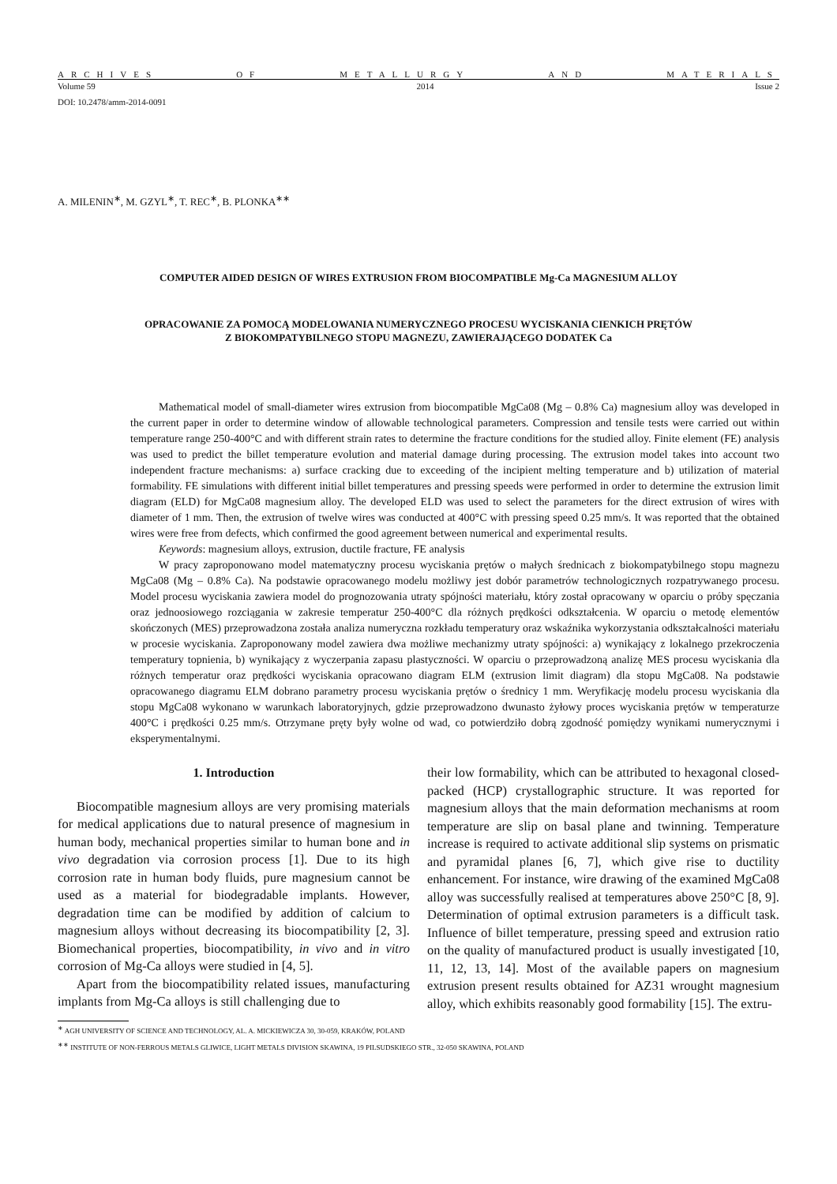ARCHIVES OF METALLURGY AND MATERIALS
Volume 59 2014 Issue 2
DOI: 10.2478/amm-2014-0091
A. MILENIN<sup>∗</sup>, M. GZYL<sup>∗</sup>, T. REC<sup>∗</sup>, B. PLONKA<sup>∗∗</sup>
COMPUTER AIDED DESIGN OF WIRES EXTRUSION FROM BIOCOMPATIBLE Mg-Ca MAGNESIUM ALLOY
OPRACOWANIE ZA POMOCĄ MODELOWANIA NUMERYCZNEGO PROCESU WYCISKANIA CIENKICH PRĘTÓW
Z BIOKOMPATYBILNEGO STOPU MAGNEZU, ZAWIERAJĄCEGO DODATEK Ca
Mathematical model of small-diameter wires extrusion from biocompatible MgCa08 (Mg – 0.8% Ca) magnesium alloy was developed in the current paper in order to determine window of allowable technological parameters. Compression and tensile tests were carried out within temperature range 250-400°C and with different strain rates to determine the fracture conditions for the studied alloy. Finite element (FE) analysis was used to predict the billet temperature evolution and material damage during processing. The extrusion model takes into account two independent fracture mechanisms: a) surface cracking due to exceeding of the incipient melting temperature and b) utilization of material formability. FE simulations with different initial billet temperatures and pressing speeds were performed in order to determine the extrusion limit diagram (ELD) for MgCa08 magnesium alloy. The developed ELD was used to select the parameters for the direct extrusion of wires with diameter of 1 mm. Then, the extrusion of twelve wires was conducted at 400°C with pressing speed 0.25 mm/s. It was reported that the obtained wires were free from defects, which confirmed the good agreement between numerical and experimental results.
Keywords: magnesium alloys, extrusion, ductile fracture, FE analysis
W pracy zaproponowano model matematyczny procesu wyciskania prętów o małych średnicach z biokompatybilnego stopu magnezu MgCa08 (Mg – 0.8% Ca). Na podstawie opracowanego modelu możliwy jest dobór parametrów technologicznych rozpatrywanego procesu. Model procesu wyciskania zawiera model do prognozowania utraty spójności materiału, który został opracowany w oparciu o próby spęczania oraz jednoosiowego rozciągania w zakresie temperatur 250-400°C dla różnych prędkości odkształcenia. W oparciu o metodę elementów skończonych (MES) przeprowadzona została analiza numeryczna rozkładu temperatury oraz wskaźnika wykorzystania odkształcalności materiału w procesie wyciskania. Zaproponowany model zawiera dwa możliwe mechanizmy utraty spójności: a) wynikający z lokalnego przekroczenia temperatury topnienia, b) wynikający z wyczerpania zapasu plastyczności. W oparciu o przeprowadzoną analizę MES procesu wyciskania dla różnych temperatur oraz prędkości wyciskania opracowano diagram ELM (extrusion limit diagram) dla stopu MgCa08. Na podstawie opracowanego diagramu ELM dobrano parametry procesu wyciskania prętów o średnicy 1 mm. Weryfikację modelu procesu wyciskania dla stopu MgCa08 wykonano w warunkach laboratoryjnych, gdzie przeprowadzono dwunasto żyłowy proces wyciskania prętów w temperaturze 400°C i prędkości 0.25 mm/s. Otrzymane pręty były wolne od wad, co potwierdziło dobrą zgodność pomiędzy wynikami numerycznymi i eksperymentalnymi.
1. Introduction
Biocompatible magnesium alloys are very promising materials for medical applications due to natural presence of magnesium in human body, mechanical properties similar to human bone and in vivo degradation via corrosion process [1]. Due to its high corrosion rate in human body fluids, pure magnesium cannot be used as a material for biodegradable implants. However, degradation time can be modified by addition of calcium to magnesium alloys without decreasing its biocompatibility [2, 3]. Biomechanical properties, biocompatibility, in vivo and in vitro corrosion of Mg-Ca alloys were studied in [4, 5].
Apart from the biocompatibility related issues, manufacturing implants from Mg-Ca alloys is still challenging due to
their low formability, which can be attributed to hexagonal closed-packed (HCP) crystallographic structure. It was reported for magnesium alloys that the main deformation mechanisms at room temperature are slip on basal plane and twinning. Temperature increase is required to activate additional slip systems on prismatic and pyramidal planes [6, 7], which give rise to ductility enhancement. For instance, wire drawing of the examined MgCa08 alloy was successfully realised at temperatures above 250°C [8, 9]. Determination of optimal extrusion parameters is a difficult task. Influence of billet temperature, pressing speed and extrusion ratio on the quality of manufactured product is usually investigated [10, 11, 12, 13, 14]. Most of the available papers on magnesium extrusion present results obtained for AZ31 wrought magnesium alloy, which exhibits reasonably good formability [15]. The extru-
<sup>∗</sup> AGH UNIVERSITY OF SCIENCE AND TECHNOLOGY, AL. A. MICKIEWICZA 30, 30-059, KRAKÓW, POLAND
<sup>∗∗</sup> INSTITUTE OF NON-FERROUS METALS GLIWICE, LIGHT METALS DIVISION SKAWINA, 19 PILSUDSKIEGO STR., 32-050 SKAWINA, POLAND